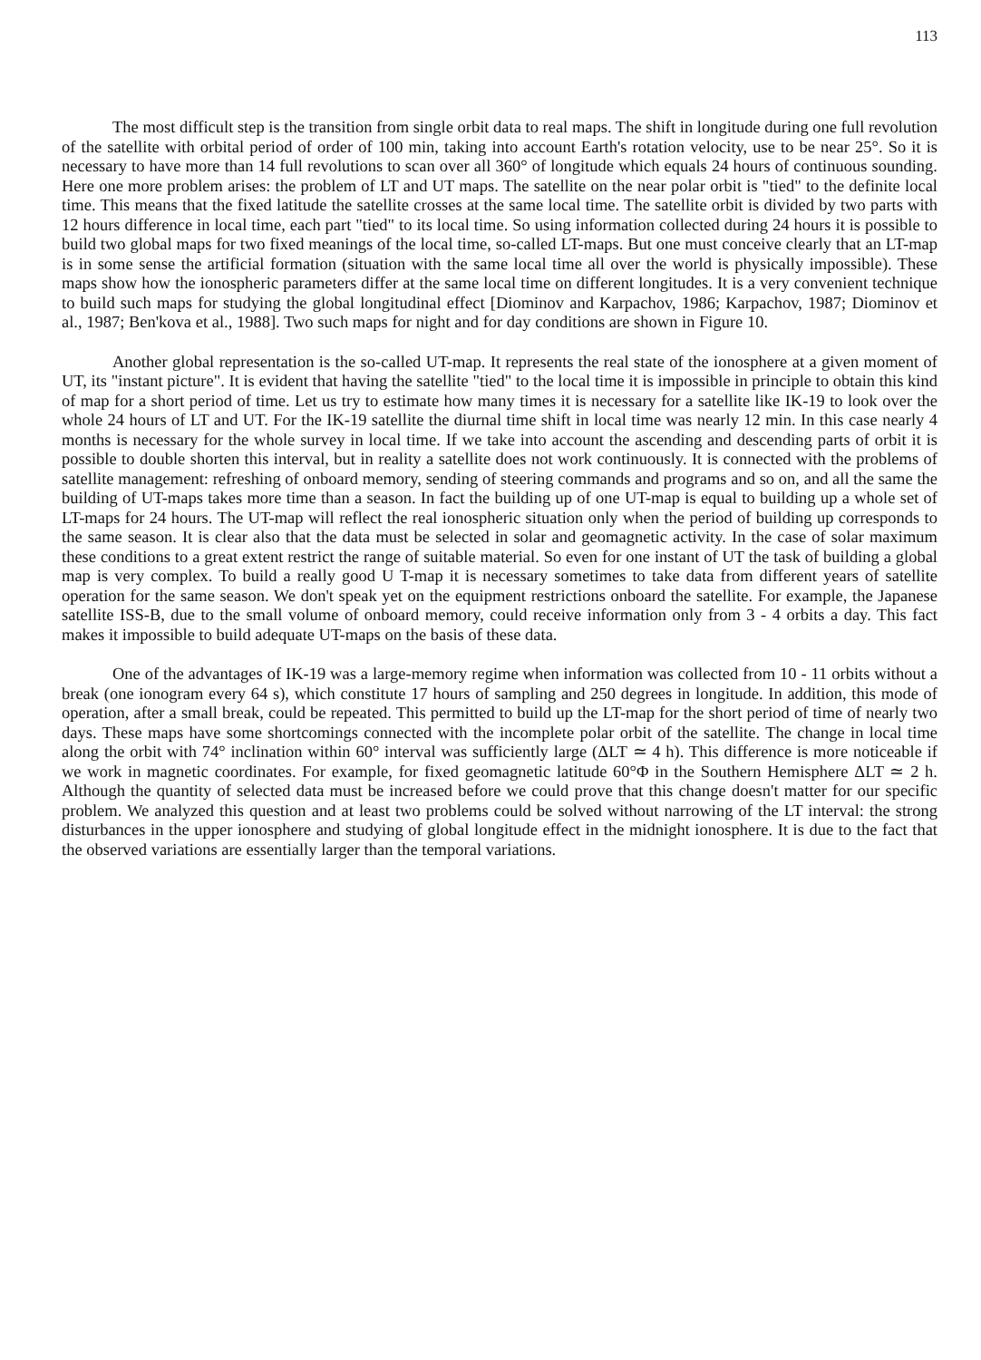113
The most difficult step is the transition from single orbit data to real maps. The shift in longitude during one full revolution of the satellite with orbital period of order of 100 min, taking into account Earth's rotation velocity, use to be near 25°. So it is necessary to have more than 14 full revolutions to scan over all 360° of longitude which equals 24 hours of continuous sounding. Here one more problem arises: the problem of LT and UT maps. The satellite on the near polar orbit is "tied" to the definite local time. This means that the fixed latitude the satellite crosses at the same local time. The satellite orbit is divided by two parts with 12 hours difference in local time, each part "tied" to its local time. So using information collected during 24 hours it is possible to build two global maps for two fixed meanings of the local time, so-called LT-maps. But one must conceive clearly that an LT-map is in some sense the artificial formation (situation with the same local time all over the world is physically impossible). These maps show how the ionospheric parameters differ at the same local time on different longitudes. It is a very convenient technique to build such maps for studying the global longitudinal effect [Diominov and Karpachov, 1986; Karpachov, 1987; Diominov et al., 1987; Ben'kova et al., 1988]. Two such maps for night and for day conditions are shown in Figure 10.
Another global representation is the so-called UT-map. It represents the real state of the ionosphere at a given moment of UT, its "instant picture". It is evident that having the satellite "tied" to the local time it is impossible in principle to obtain this kind of map for a short period of time. Let us try to estimate how many times it is necessary for a satellite like IK-19 to look over the whole 24 hours of LT and UT. For the IK-19 satellite the diurnal time shift in local time was nearly 12 min. In this case nearly 4 months is necessary for the whole survey in local time. If we take into account the ascending and descending parts of orbit it is possible to double shorten this interval, but in reality a satellite does not work continuously. It is connected with the problems of satellite management: refreshing of onboard memory, sending of steering commands and programs and so on, and all the same the building of UT-maps takes more time than a season. In fact the building up of one UT-map is equal to building up a whole set of LT-maps for 24 hours. The UT-map will reflect the real ionospheric situation only when the period of building up corresponds to the same season. It is clear also that the data must be selected in solar and geomagnetic activity. In the case of solar maximum these conditions to a great extent restrict the range of suitable material. So even for one instant of UT the task of building a global map is very complex. To build a really good U T-map it is necessary sometimes to take data from different years of satellite operation for the same season. We don't speak yet on the equipment restrictions onboard the satellite. For example, the Japanese satellite ISS-B, due to the small volume of onboard memory, could receive information only from 3 - 4 orbits a day. This fact makes it impossible to build adequate UT-maps on the basis of these data.
One of the advantages of IK-19 was a large-memory regime when information was collected from 10 - 11 orbits without a break (one ionogram every 64 s), which constitute 17 hours of sampling and 250 degrees in longitude. In addition, this mode of operation, after a small break, could be repeated. This permitted to build up the LT-map for the short period of time of nearly two days. These maps have some shortcomings connected with the incomplete polar orbit of the satellite. The change in local time along the orbit with 74° inclination within 60° interval was sufficiently large (ΔLT ≃ 4 h). This difference is more noticeable if we work in magnetic coordinates. For example, for fixed geomagnetic latitude 60°Φ in the Southern Hemisphere ΔLT ≃ 2 h. Although the quantity of selected data must be increased before we could prove that this change doesn't matter for our specific problem. We analyzed this question and at least two problems could be solved without narrowing of the LT interval: the strong disturbances in the upper ionosphere and studying of global longitude effect in the midnight ionosphere. It is due to the fact that the observed variations are essentially larger than the temporal variations.